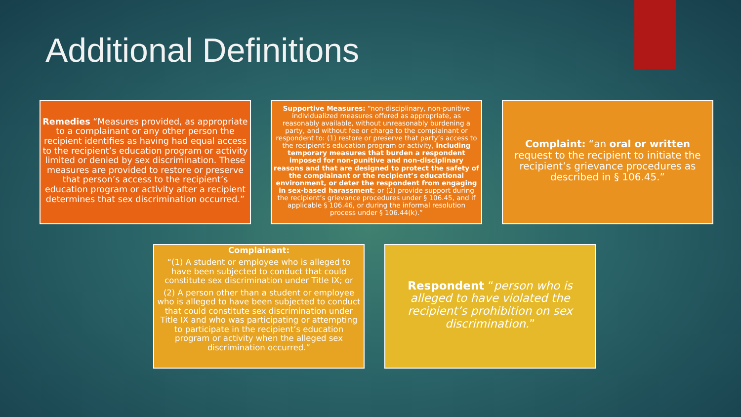Additional Definitions
Remedies “Measures provided, as appropriate to a complainant or any other person the recipient identifies as having had equal access to the recipient’s education program or activity limited or denied by sex discrimination. These measures are provided to restore or preserve that person’s access to the recipient’s education program or activity after a recipient determines that sex discrimination occurred.”
Supportive Measures: “non-disciplinary, non-punitive individualized measures offered as appropriate, as reasonably available, without unreasonably burdening a party, and without fee or charge to the complainant or respondent to: (1) restore or preserve that party’s access to the recipient’s education program or activity, including temporary measures that burden a respondent imposed for non-punitive and non-disciplinary reasons and that are designed to protect the safety of the complainant or the recipient’s educational environment, or deter the respondent from engaging in sex-based harassment; or (2) provide support during the recipient’s grievance procedures under § 106.45, and if applicable § 106.46, or during the informal resolution process under § 106.44(k).”
Complaint: “an oral or written request to the recipient to initiate the recipient’s grievance procedures as described in § 106.45.”
Complainant:
“(1) A student or employee who is alleged to have been subjected to conduct that could constitute sex discrimination under Title IX; or
(2) A person other than a student or employee who is alleged to have been subjected to conduct that could constitute sex discrimination under Title IX and who was participating or attempting to participate in the recipient’s education program or activity when the alleged sex discrimination occurred.”
Respondent “person who is alleged to have violated the recipient’s prohibition on sex discrimination.”